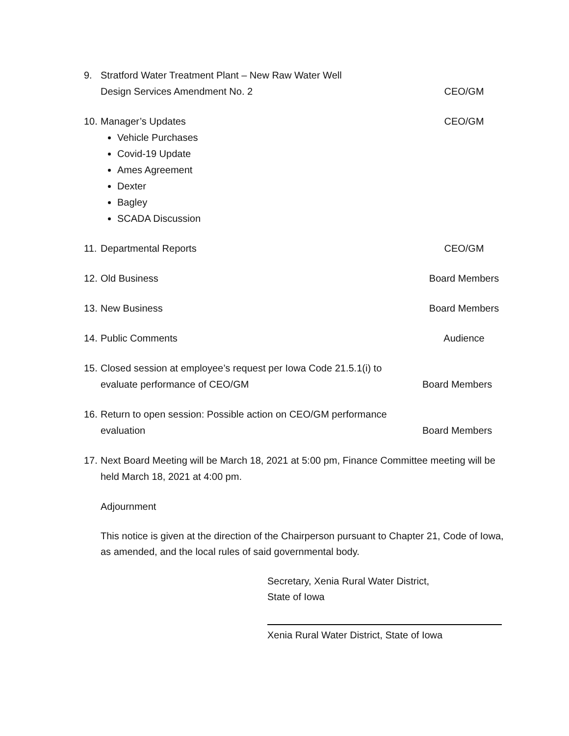9. Stratford Water Treatment Plant – New Raw Water Well
Design Services Amendment No. 2 CEO/GM
10. Manager’s Updates CEO/GM
Vehicle Purchases
Covid-19 Update
Ames Agreement
Dexter
Bagley
SCADA Discussion
11. Departmental Reports CEO/GM
12. Old Business Board Members
13. New Business Board Members
14. Public Comments Audience
15. Closed session at employee’s request per Iowa Code 21.5.1(i) to
evaluate performance of CEO/GM Board Members
16. Return to open session: Possible action on CEO/GM performance
evaluation Board Members
17. Next Board Meeting will be March 18, 2021 at 5:00 pm, Finance Committee meeting will be held March 18, 2021 at 4:00 pm.
Adjournment
This notice is given at the direction of the Chairperson pursuant to Chapter 21, Code of Iowa, as amended, and the local rules of said governmental body.
Secretary, Xenia Rural Water District,
State of Iowa
Xenia Rural Water District, State of Iowa